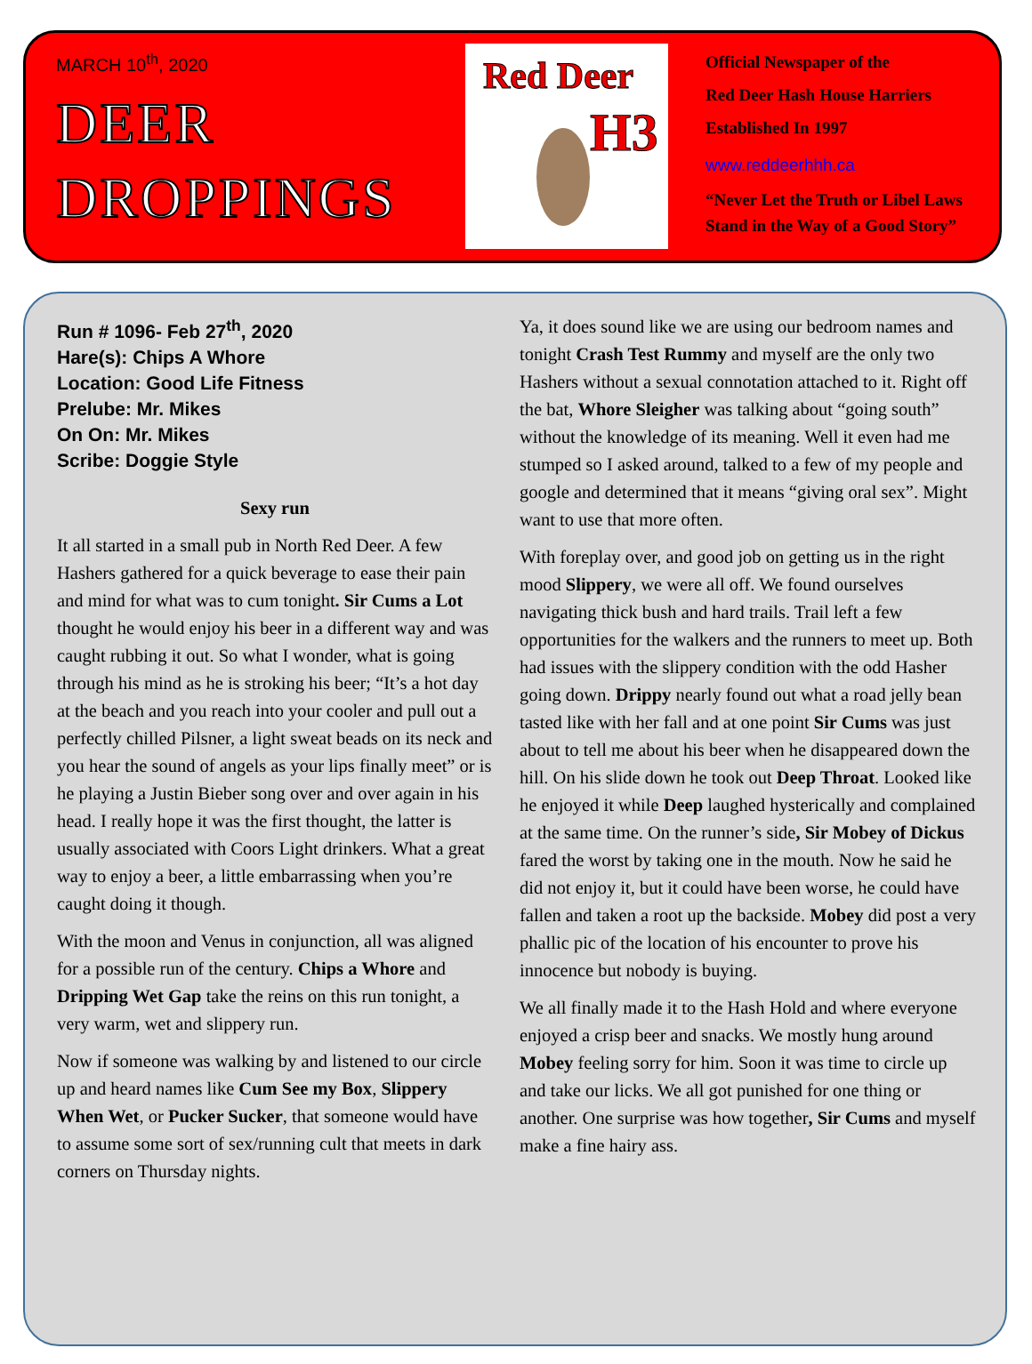MARCH 10<sup>th</sup>, 2020
DEER
DROPPINGS
Red Deer
H3
Official Newspaper of the
Red Deer Hash House Harriers
Established In 1997
www.reddeerhhh.ca
“Never Let the Truth or Libel Laws
Stand in the Way of a Good Story”
Run # 1096- Feb 27<sup>th</sup>, 2020
Hare(s): Chips A Whore
Location: Good Life Fitness
Prelube: Mr. Mikes
On On: Mr. Mikes
Scribe: Doggie Style
Sexy run
It all started in a small pub in North Red Deer. A few Hashers gathered for a quick beverage to ease their pain and mind for what was to cum tonight. Sir Cums a Lot thought he would enjoy his beer in a different way and was caught rubbing it out. So what I wonder, what is going through his mind as he is stroking his beer; “It’s a hot day at the beach and you reach into your cooler and pull out a perfectly chilled Pilsner, a light sweat beads on its neck and you hear the sound of angels as your lips finally meet” or is he playing a Justin Bieber song over and over again in his head. I really hope it was the first thought, the latter is usually associated with Coors Light drinkers. What a great way to enjoy a beer, a little embarrassing when you’re caught doing it though.
With the moon and Venus in conjunction, all was aligned for a possible run of the century. Chips a Whore and Dripping Wet Gap take the reins on this run tonight, a very warm, wet and slippery run.
Now if someone was walking by and listened to our circle up and heard names like Cum See my Box, Slippery When Wet, or Pucker Sucker, that someone would have to assume some sort of sex/running cult that meets in dark corners on Thursday nights.
Ya, it does sound like we are using our bedroom names and tonight Crash Test Rummy and myself are the only two Hashers without a sexual connotation attached to it. Right off the bat, Whore Sleigher was talking about “going south” without the knowledge of its meaning. Well it even had me stumped so I asked around, talked to a few of my people and google and determined that it means “giving oral sex”. Might want to use that more often.
With foreplay over, and good job on getting us in the right mood Slippery, we were all off. We found ourselves navigating thick bush and hard trails. Trail left a few opportunities for the walkers and the runners to meet up. Both had issues with the slippery condition with the odd Hasher going down. Drippy nearly found out what a road jelly bean tasted like with her fall and at one point Sir Cums was just about to tell me about his beer when he disappeared down the hill. On his slide down he took out Deep Throat. Looked like he enjoyed it while Deep laughed hysterically and complained at the same time. On the runner’s side, Sir Mobey of Dickus fared the worst by taking one in the mouth. Now he said he did not enjoy it, but it could have been worse, he could have fallen and taken a root up the backside. Mobey did post a very phallic pic of the location of his encounter to prove his innocence but nobody is buying.
We all finally made it to the Hash Hold and where everyone enjoyed a crisp beer and snacks. We mostly hung around Mobey feeling sorry for him. Soon it was time to circle up and take our licks. We all got punished for one thing or another. One surprise was how together, Sir Cums and myself make a fine hairy ass.